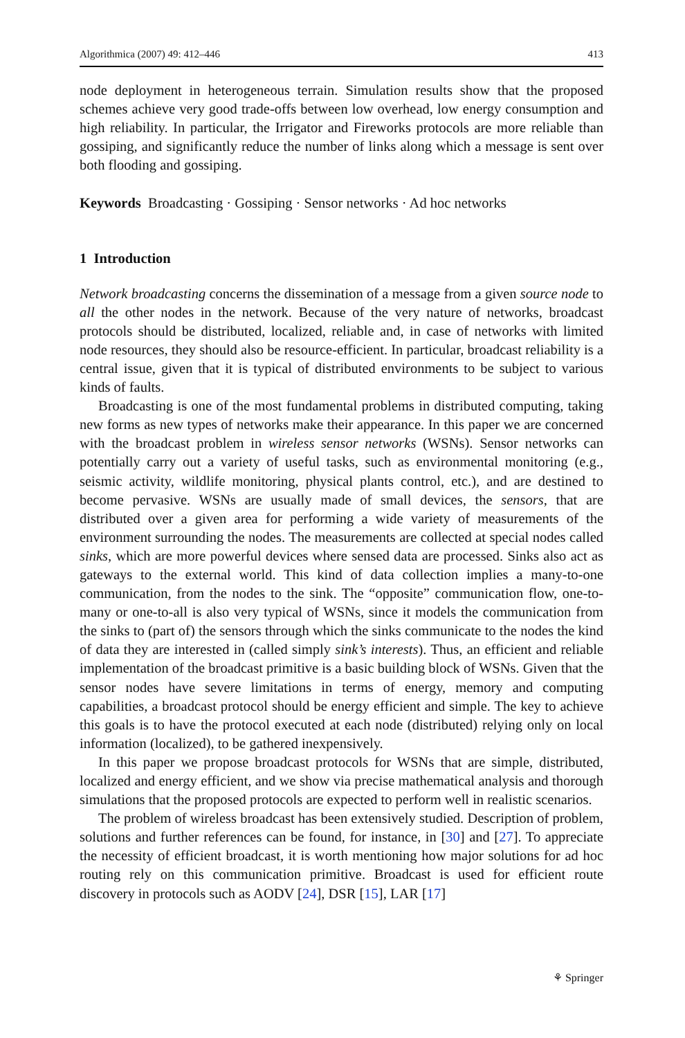Algorithmica (2007) 49: 412–446 413
node deployment in heterogeneous terrain. Simulation results show that the proposed schemes achieve very good trade-offs between low overhead, low energy consumption and high reliability. In particular, the Irrigator and Fireworks protocols are more reliable than gossiping, and significantly reduce the number of links along which a message is sent over both flooding and gossiping.
Keywords Broadcasting · Gossiping · Sensor networks · Ad hoc networks
1 Introduction
Network broadcasting concerns the dissemination of a message from a given source node to all the other nodes in the network. Because of the very nature of networks, broadcast protocols should be distributed, localized, reliable and, in case of networks with limited node resources, they should also be resource-efficient. In particular, broadcast reliability is a central issue, given that it is typical of distributed environments to be subject to various kinds of faults.
Broadcasting is one of the most fundamental problems in distributed computing, taking new forms as new types of networks make their appearance. In this paper we are concerned with the broadcast problem in wireless sensor networks (WSNs). Sensor networks can potentially carry out a variety of useful tasks, such as environmental monitoring (e.g., seismic activity, wildlife monitoring, physical plants control, etc.), and are destined to become pervasive. WSNs are usually made of small devices, the sensors, that are distributed over a given area for performing a wide variety of measurements of the environment surrounding the nodes. The measurements are collected at special nodes called sinks, which are more powerful devices where sensed data are processed. Sinks also act as gateways to the external world. This kind of data collection implies a many-to-one communication, from the nodes to the sink. The “opposite” communication flow, one-to-many or one-to-all is also very typical of WSNs, since it models the communication from the sinks to (part of) the sensors through which the sinks communicate to the nodes the kind of data they are interested in (called simply sink’s interests). Thus, an efficient and reliable implementation of the broadcast primitive is a basic building block of WSNs. Given that the sensor nodes have severe limitations in terms of energy, memory and computing capabilities, a broadcast protocol should be energy efficient and simple. The key to achieve this goals is to have the protocol executed at each node (distributed) relying only on local information (localized), to be gathered inexpensively.
In this paper we propose broadcast protocols for WSNs that are simple, distributed, localized and energy efficient, and we show via precise mathematical analysis and thorough simulations that the proposed protocols are expected to perform well in realistic scenarios.
The problem of wireless broadcast has been extensively studied. Description of problem, solutions and further references can be found, for instance, in [30] and [27]. To appreciate the necessity of efficient broadcast, it is worth mentioning how major solutions for ad hoc routing rely on this communication primitive. Broadcast is used for efficient route discovery in protocols such as AODV [24], DSR [15], LAR [17]
⚘ Springer